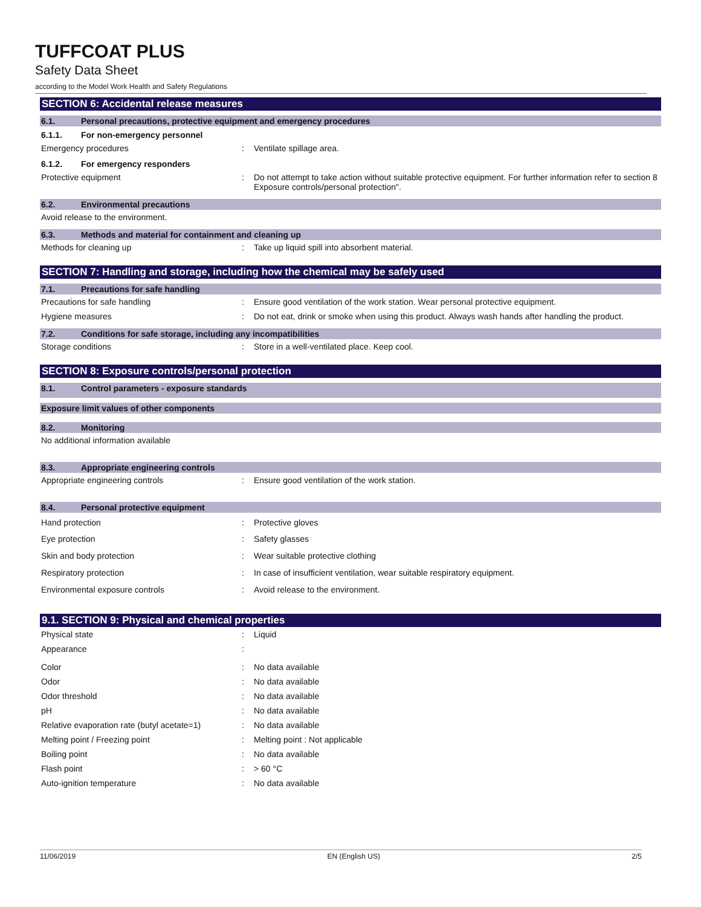TUFFCOAT PLUS
Safety Data Sheet
according to the Model Work Health and Safety Regulations
SECTION 6: Accidental release measures
6.1. Personal precautions, protective equipment and emergency procedures
6.1.1. For non-emergency personnel
Emergency procedures : Ventilate spillage area.
6.1.2. For emergency responders
Protective equipment : Do not attempt to take action without suitable protective equipment. For further information refer to section 8 Exposure controls/personal protection".
6.2. Environmental precautions
Avoid release to the environment.
6.3. Methods and material for containment and cleaning up
Methods for cleaning up : Take up liquid spill into absorbent material.
SECTION 7: Handling and storage, including how the chemical may be safely used
7.1. Precautions for safe handling
Precautions for safe handling : Ensure good ventilation of the work station. Wear personal protective equipment.
Hygiene measures : Do not eat, drink or smoke when using this product. Always wash hands after handling the product.
7.2. Conditions for safe storage, including any incompatibilities
Storage conditions : Store in a well-ventilated place. Keep cool.
SECTION 8: Exposure controls/personal protection
8.1. Control parameters - exposure standards
Exposure limit values of other components
8.2. Monitoring
No additional information available
8.3. Appropriate engineering controls
Appropriate engineering controls : Ensure good ventilation of the work station.
8.4. Personal protective equipment
Hand protection : Protective gloves
Eye protection : Safety glasses
Skin and body protection : Wear suitable protective clothing
Respiratory protection : In case of insufficient ventilation, wear suitable respiratory equipment.
Environmental exposure controls : Avoid release to the environment.
9.1. SECTION 9: Physical and chemical properties
Physical state : Liquid
Appearance :
Color : No data available
Odor : No data available
Odor threshold : No data available
pH : No data available
Relative evaporation rate (butyl acetate=1)
: No data available
Melting point / Freezing point : Melting point : Not applicable
Boiling point : No data available
Flash point : > 60 °C
Auto-ignition temperature : No data available
11/06/2019 EN (English US) 2/5